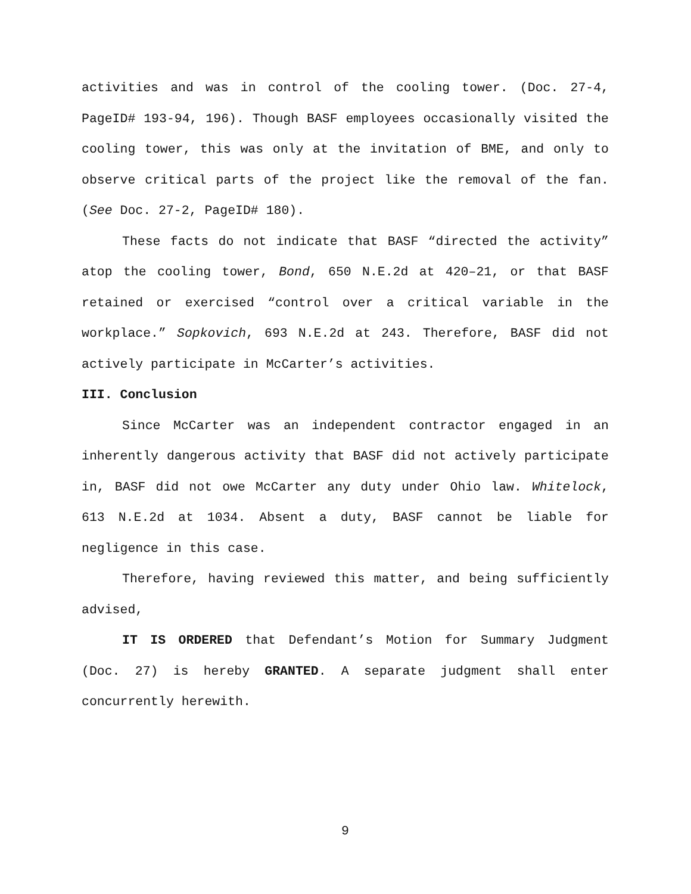activities and was in control of the cooling tower. (Doc. 27-4, PageID# 193-94, 196). Though BASF employees occasionally visited the cooling tower, this was only at the invitation of BME, and only to observe critical parts of the project like the removal of the fan. (See Doc. 27-2, PageID# 180).
These facts do not indicate that BASF “directed the activity” atop the cooling tower, Bond, 650 N.E.2d at 420–21, or that BASF retained or exercised “control over a critical variable in the workplace.” Sopkovich, 693 N.E.2d at 243. Therefore, BASF did not actively participate in McCarter’s activities.
III. Conclusion
Since McCarter was an independent contractor engaged in an inherently dangerous activity that BASF did not actively participate in, BASF did not owe McCarter any duty under Ohio law. Whitelock, 613 N.E.2d at 1034. Absent a duty, BASF cannot be liable for negligence in this case.
Therefore, having reviewed this matter, and being sufficiently advised,
IT IS ORDERED that Defendant’s Motion for Summary Judgment (Doc. 27) is hereby GRANTED. A separate judgment shall enter concurrently herewith.
9